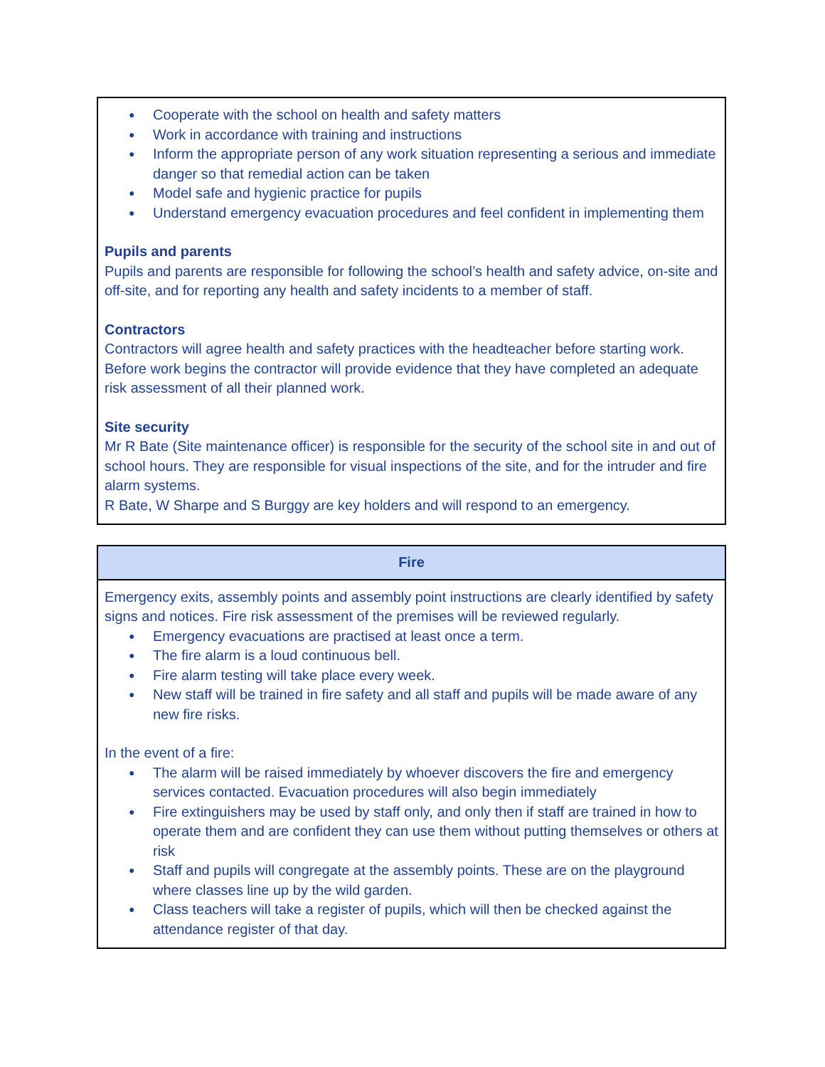● Cooperate with the school on health and safety matters
● Work in accordance with training and instructions
● Inform the appropriate person of any work situation representing a serious and immediate danger so that remedial action can be taken
● Model safe and hygienic practice for pupils
● Understand emergency evacuation procedures and feel confident in implementing them
Pupils and parents
Pupils and parents are responsible for following the school’s health and safety advice, on-site and off-site, and for reporting any health and safety incidents to a member of staff.
Contractors
Contractors will agree health and safety practices with the headteacher before starting work. Before work begins the contractor will provide evidence that they have completed an adequate risk assessment of all their planned work.
Site security
Mr R Bate (Site maintenance officer) is responsible for the security of the school site in and out of school hours. They are responsible for visual inspections of the site, and for the intruder and fire alarm systems.
R Bate, W Sharpe and S Burggy are key holders and will respond to an emergency.
Fire
Emergency exits, assembly points and assembly point instructions are clearly identified by safety signs and notices. Fire risk assessment of the premises will be reviewed regularly.
● Emergency evacuations are practised at least once a term.
● The fire alarm is a loud continuous bell.
● Fire alarm testing will take place every week.
● New staff will be trained in fire safety and all staff and pupils will be made aware of any new fire risks.
In the event of a fire:
● The alarm will be raised immediately by whoever discovers the fire and emergency services contacted. Evacuation procedures will also begin immediately
● Fire extinguishers may be used by staff only, and only then if staff are trained in how to operate them and are confident they can use them without putting themselves or others at risk
● Staff and pupils will congregate at the assembly points. These are on the playground where classes line up by the wild garden.
● Class teachers will take a register of pupils, which will then be checked against the attendance register of that day.